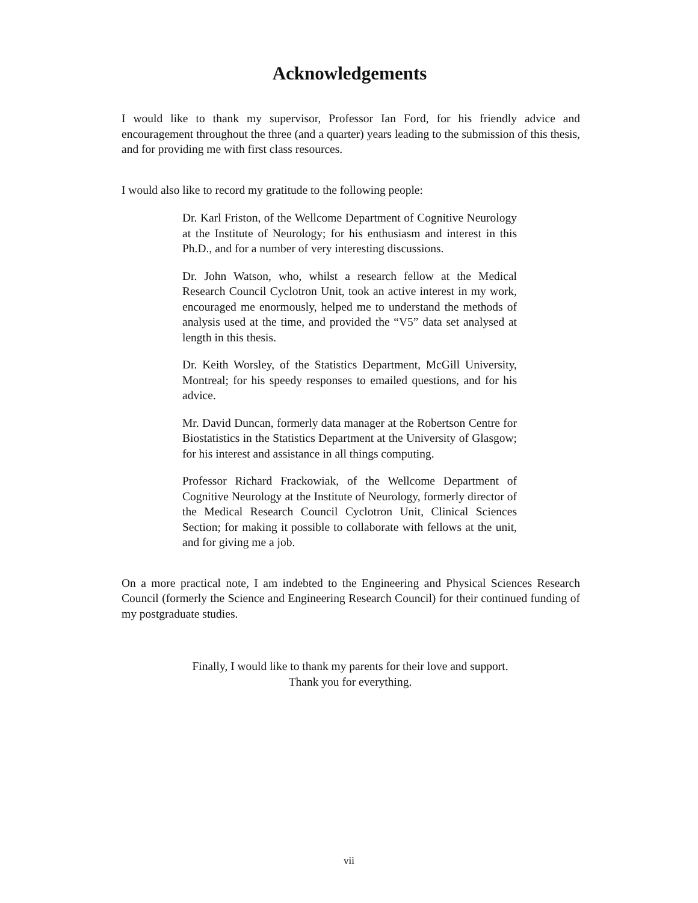Acknowledgements
I would like to thank my supervisor, Professor Ian Ford, for his friendly advice and encouragement throughout the three (and a quarter) years leading to the submission of this thesis, and for providing me with first class resources.
I would also like to record my gratitude to the following people:
Dr. Karl Friston, of the Wellcome Department of Cognitive Neurology at the Institute of Neurology; for his enthusiasm and interest in this Ph.D., and for a number of very interesting discussions.
Dr. John Watson, who, whilst a research fellow at the Medical Research Council Cyclotron Unit, took an active interest in my work, encouraged me enormously, helped me to understand the methods of analysis used at the time, and provided the “V5” data set analysed at length in this thesis.
Dr. Keith Worsley, of the Statistics Department, McGill University, Montreal; for his speedy responses to emailed questions, and for his advice.
Mr. David Duncan, formerly data manager at the Robertson Centre for Biostatistics in the Statistics Department at the University of Glasgow; for his interest and assistance in all things computing.
Professor Richard Frackowiak, of the Wellcome Department of Cognitive Neurology at the Institute of Neurology, formerly director of the Medical Research Council Cyclotron Unit, Clinical Sciences Section; for making it possible to collaborate with fellows at the unit, and for giving me a job.
On a more practical note, I am indebted to the Engineering and Physical Sciences Research Council (formerly the Science and Engineering Research Council) for their continued funding of my postgraduate studies.
Finally, I would like to thank my parents for their love and support.
Thank you for everything.
vii